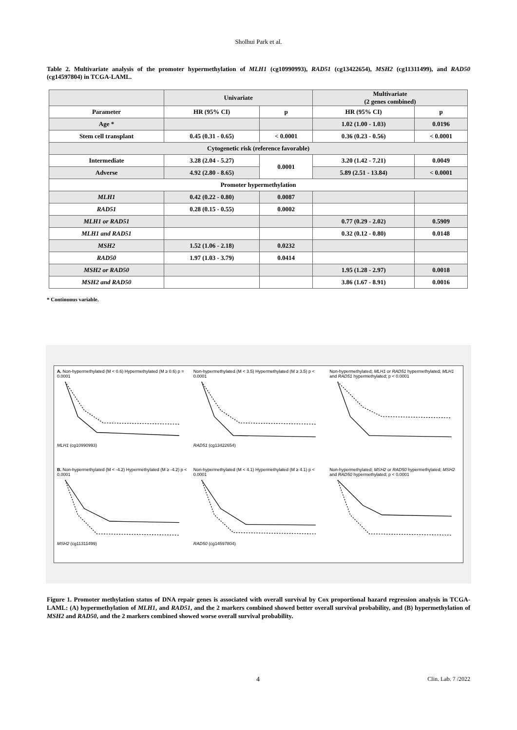Sholhui Park et al.
Table 2. Multivariate analysis of the promoter hypermethylation of MLH1 (cg10990993), RAD51 (cg13422654), MSH2 (cg11311499), and RAD50 (cg14597804) in TCGA-LAML.
| | Univariate | | Multivariate (2 genes combined) | |
| --- | --- | --- | --- | --- |
| Parameter | HR (95% CI) | p | HR (95% CI) | p |
| Age * | | | 1.02 (1.00 - 1.03) | 0.0196 |
| Stem cell transplant | 0.45 (0.31 - 0.65) | < 0.0001 | 0.36 (0.23 - 0.56) | < 0.0001 |
| Cytogenetic risk (reference favorable) | | | | |
| Intermediate | 3.28 (2.04 - 5.27) | 0.0001 | 3.20 (1.42 - 7.21) | 0.0049 |
| Adverse | 4.92 (2.80 - 8.65) | | 5.89 (2.51 - 13.84) | < 0.0001 |
| Promoter hypermethylation | | | | |
| MLH1 | 0.42 (0.22 - 0.80) | 0.0087 | | |
| RAD51 | 0.28 (0.15 - 0.55) | 0.0002 | | |
| MLH1 or RAD51 | | | 0.77 (0.29 - 2.02) | 0.5909 |
| MLH1 and RAD51 | | | 0.32 (0.12 - 0.80) | 0.0148 |
| MSH2 | 1.52 (1.06 - 2.18) | 0.0232 | | |
| RAD50 | 1.97 (1.03 - 3.79) | 0.0414 | | |
| MSH2 or RAD50 | | | 1.95 (1.28 - 2.97) | 0.0018 |
| MSH2 and RAD50 | | | 3.86 (1.67 - 8.91) | 0.0016 |
* Continuous variable.
A. Non-hypermethylated (M < 0.6) Hypermethylated (M ≥ 0.6) p = 0.0001
MLH1 (cg10990993)
Non-hypermethylated (M < 3.5) Hypermethylated (M ≥ 3.5) p < 0.0001
RAD51 (cg13422654)
Non-hypermethylated; MLH1 or RAD51 hypermethylated; MLH1 and RAD51 hypermethylated; p < 0.0001
B. Non-hypermethylated (M < -4.2) Hypermethylated (M ≥ -4.2) p < 0.0001
MSH2 (cg11311499)
Non-hypermethylated (M < 4.1) Hypermethylated (M ≥ 4.1) p < 0.0001
RAD50 (cg14597804)
Non-hypermethylated; MSH2 or RAD50 hypermethylated; MSH2 and RAD50 hypermethylated; p < 0.0001
Figure 1. Promoter methylation status of DNA repair genes is associated with overall survival by Cox proportional hazard regression analysis in TCGA-LAML: (A) hypermethylation of MLH1, and RAD51, and the 2 markers combined showed better overall survival probability, and (B) hypermethylation of MSH2 and RAD50, and the 2 markers combined showed worse overall survival probability.
4 Clin. Lab. 7 /2022